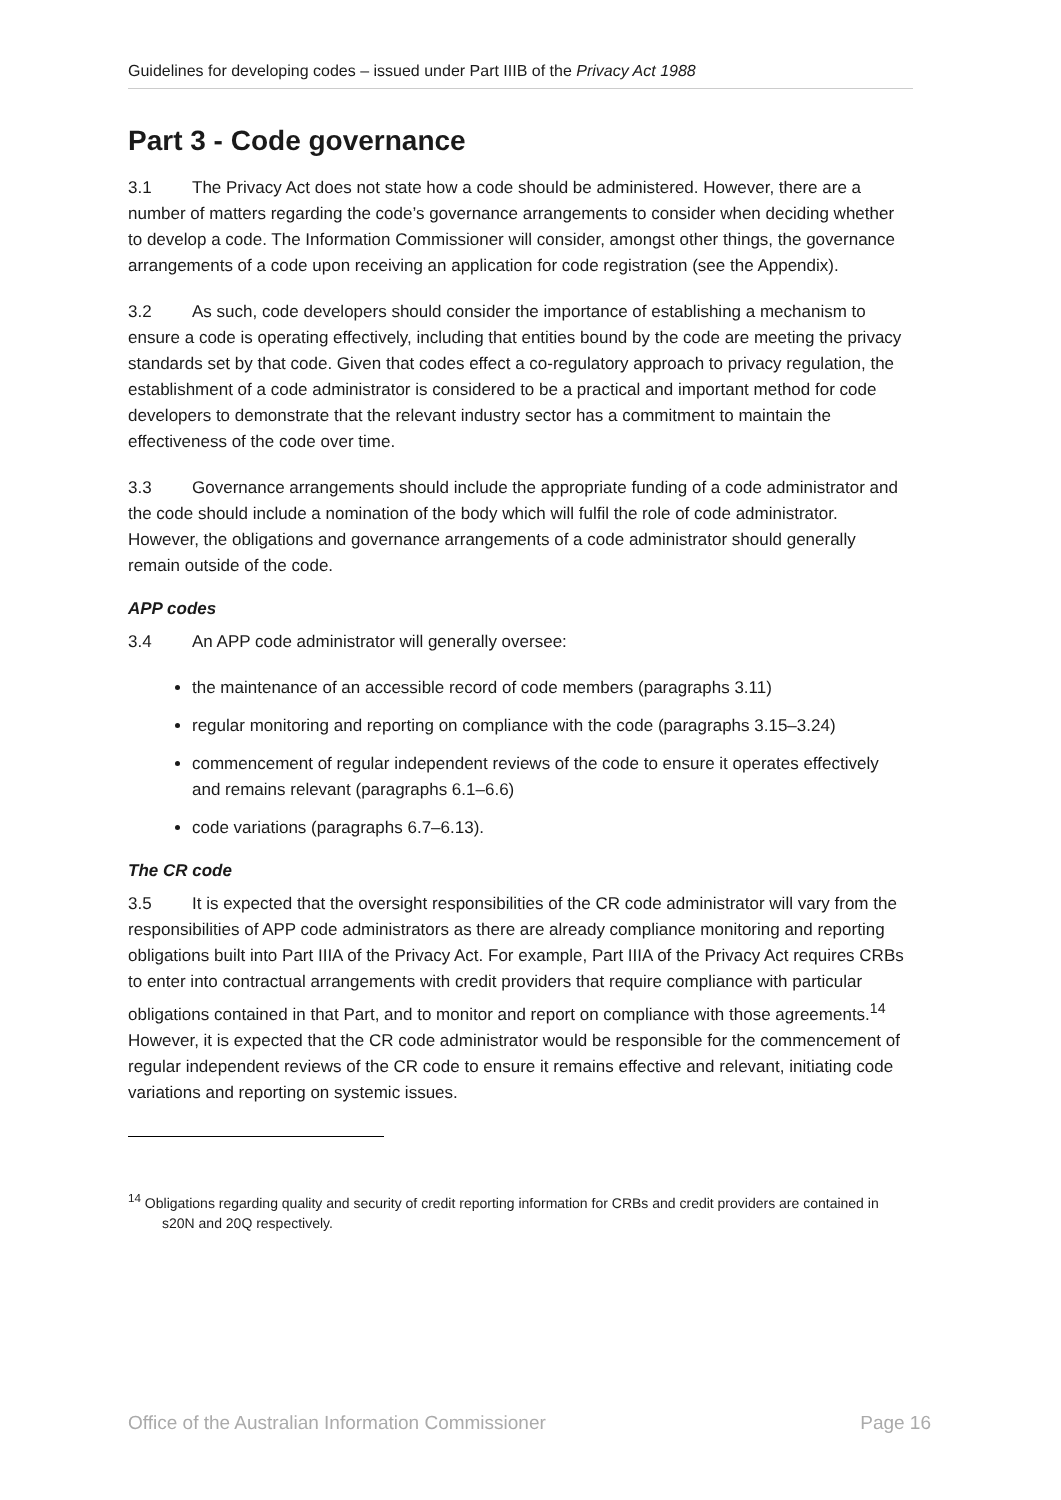Guidelines for developing codes – issued under Part IIIB of the Privacy Act 1988
Part 3 - Code governance
3.1 The Privacy Act does not state how a code should be administered. However, there are a number of matters regarding the code’s governance arrangements to consider when deciding whether to develop a code. The Information Commissioner will consider, amongst other things, the governance arrangements of a code upon receiving an application for code registration (see the Appendix).
3.2 As such, code developers should consider the importance of establishing a mechanism to ensure a code is operating effectively, including that entities bound by the code are meeting the privacy standards set by that code. Given that codes effect a co-regulatory approach to privacy regulation, the establishment of a code administrator is considered to be a practical and important method for code developers to demonstrate that the relevant industry sector has a commitment to maintain the effectiveness of the code over time.
3.3 Governance arrangements should include the appropriate funding of a code administrator and the code should include a nomination of the body which will fulfil the role of code administrator. However, the obligations and governance arrangements of a code administrator should generally remain outside of the code.
APP codes
3.4 An APP code administrator will generally oversee:
the maintenance of an accessible record of code members (paragraphs 3.11)
regular monitoring and reporting on compliance with the code (paragraphs 3.15–3.24)
commencement of regular independent reviews of the code to ensure it operates effectively and remains relevant (paragraphs 6.1–6.6)
code variations (paragraphs 6.7–6.13).
The CR code
3.5 It is expected that the oversight responsibilities of the CR code administrator will vary from the responsibilities of APP code administrators as there are already compliance monitoring and reporting obligations built into Part IIIA of the Privacy Act. For example, Part IIIA of the Privacy Act requires CRBs to enter into contractual arrangements with credit providers that require compliance with particular obligations contained in that Part, and to monitor and report on compliance with those agreements.<sup>14</sup> However, it is expected that the CR code administrator would be responsible for the commencement of regular independent reviews of the CR code to ensure it remains effective and relevant, initiating code variations and reporting on systemic issues.
<sup>14</sup> Obligations regarding quality and security of credit reporting information for CRBs and credit providers are contained in s20N and 20Q respectively.
Office of the Australian Information Commissioner Page 16